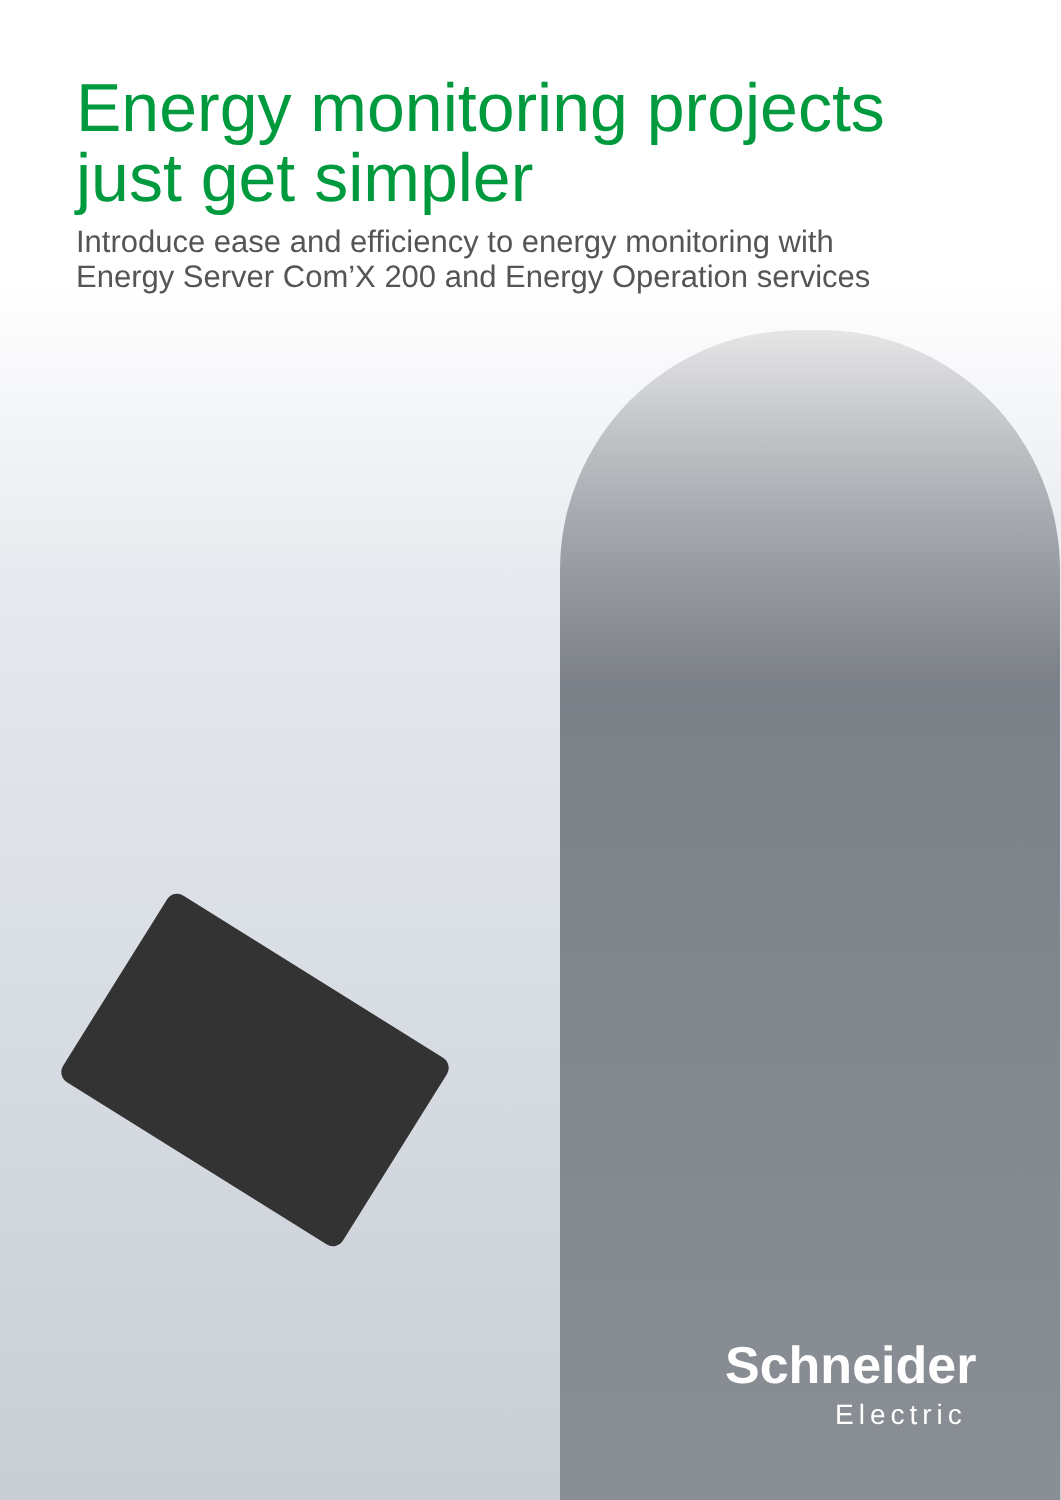Energy monitoring projects
just get simpler
Introduce ease and efficiency to energy monitoring with
Energy Server Com’X 200 and Energy Operation services
Schneider
Electric